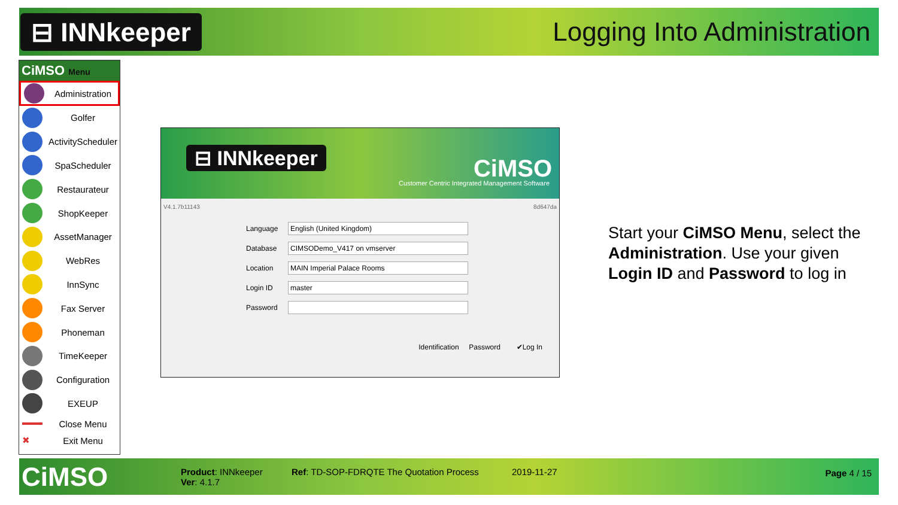⊟ INNkeeper
Logging Into Administration
CiMSO Menu
Administration
Golfer
ActivityScheduler
SpaScheduler
Restaurateur
ShopKeeper
AssetManager
WebRes
InnSync
Fax Server
Phoneman
TimeKeeper
Configuration
EXEUP
Close Menu
✖
Exit Menu
⊟ INNkeeper CiMSO
Customer Centric Integrated Management Software
V4.1.7b11143 8d647da
Language
English (United Kingdom)
Database
CIMSODemo_V417 on vmserver
Location
MAIN Imperial Palace Rooms
Login ID
master
Password
Identification Password ✔Log In
Start your CiMSO Menu, select the
Administration. Use your given
Login ID and Password to log in
CiMSO
Product: INNkeeper
Ver: 4.1.7
Ref: TD-SOP-FDRQTE The Quotation Process
2019-11-27 Page 4 / 15